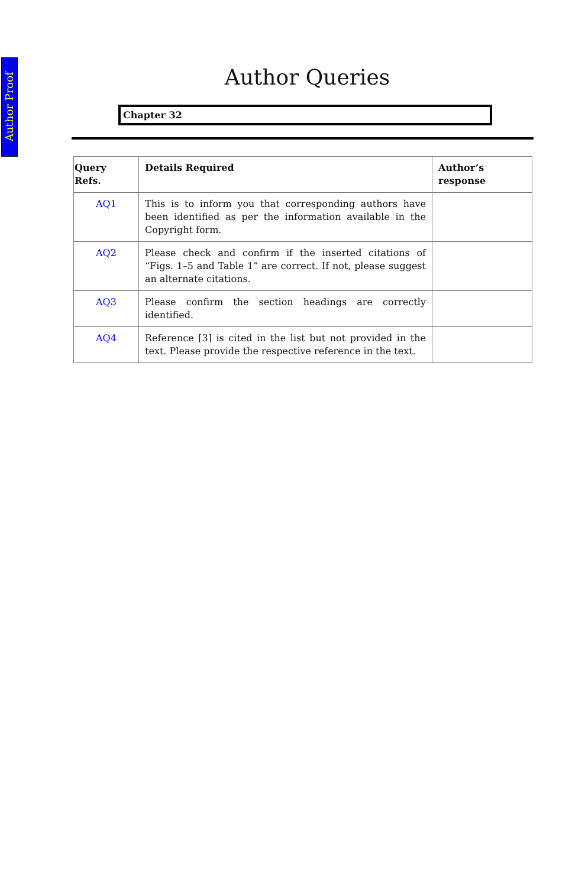Author Proof
Author Queries
Chapter 32
| Query Refs. | Details Required | Author’s response |
| --- | --- | --- |
| AQ1 | This is to inform you that corresponding authors have been identified as per the information available in the Copyright form. | |
| AQ2 | Please check and confirm if the inserted citations of “Figs. 1–5 and Table 1” are correct. If not, please suggest an alternate citations. | |
| AQ3 | Please confirm the section headings are correctly identified. | |
| AQ4 | Reference [3] is cited in the list but not provided in the text. Please provide the respective reference in the text. | |